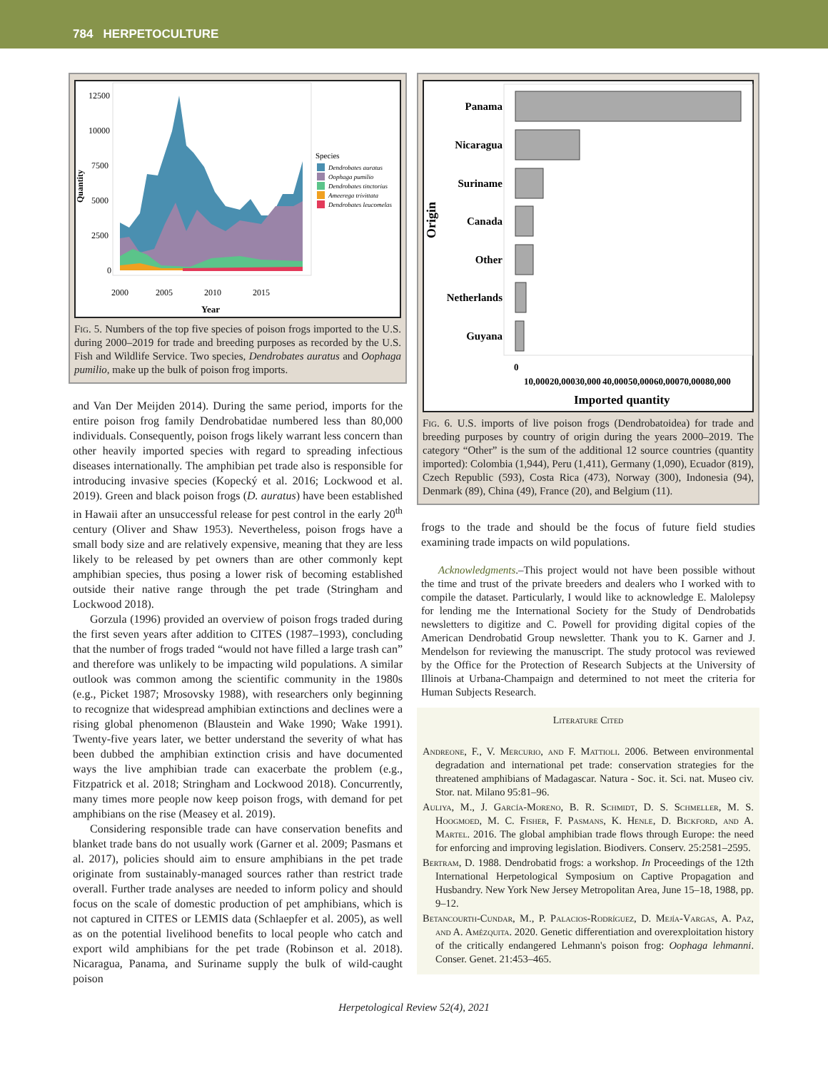784 HERPETOCULTURE
Quantity
12500
10000
7500
5000
2500
0
Species
Dendrobates auratus
Oophaga pumilio
Dendrobates tinctorius
Ameerega trivittata
Dendrobates leucomelas
2000
2005
2010
2015
Year
Fig. 5. Numbers of the top five species of poison frogs imported to the U.S. during 2000–2019 for trade and breeding purposes as recorded by the U.S. Fish and Wildlife Service. Two species, Dendrobates auratus and Oophaga pumilio, make up the bulk of poison frog imports.
and Van Der Meijden 2014). During the same period, imports for the entire poison frog family Dendrobatidae numbered less than 80,000 individuals. Consequently, poison frogs likely warrant less concern than other heavily imported species with regard to spreading infectious diseases internationally. The amphibian pet trade also is responsible for introducing invasive species (Kopecký et al. 2016; Lockwood et al. 2019). Green and black poison frogs (D. auratus) have been established in Hawaii after an unsuccessful release for pest control in the early 20<sup>th</sup> century (Oliver and Shaw 1953). Nevertheless, poison frogs have a small body size and are relatively expensive, meaning that they are less likely to be released by pet owners than are other commonly kept amphibian species, thus posing a lower risk of becoming established outside their native range through the pet trade (Stringham and Lockwood 2018).
Gorzula (1996) provided an overview of poison frogs traded during the first seven years after addition to CITES (1987–1993), concluding that the number of frogs traded “would not have filled a large trash can” and therefore was unlikely to be impacting wild populations. A similar outlook was common among the scientific community in the 1980s (e.g., Picket 1987; Mrosovsky 1988), with researchers only beginning to recognize that widespread amphibian extinctions and declines were a rising global phenomenon (Blaustein and Wake 1990; Wake 1991). Twenty-five years later, we better understand the severity of what has been dubbed the amphibian extinction crisis and have documented ways the live amphibian trade can exacerbate the problem (e.g., Fitzpatrick et al. 2018; Stringham and Lockwood 2018). Concurrently, many times more people now keep poison frogs, with demand for pet amphibians on the rise (Measey et al. 2019).
Considering responsible trade can have conservation benefits and blanket trade bans do not usually work (Garner et al. 2009; Pasmans et al. 2017), policies should aim to ensure amphibians in the pet trade originate from sustainably-managed sources rather than restrict trade overall. Further trade analyses are needed to inform policy and should focus on the scale of domestic production of pet amphibians, which is not captured in CITES or LEMIS data (Schlaepfer et al. 2005), as well as on the potential livelihood benefits to local people who catch and export wild amphibians for the pet trade (Robinson et al. 2018). Nicaragua, Panama, and Suriname supply the bulk of wild-caught poison
Origin
Panama
Nicaragua
Suriname
Canada
Other
Netherlands
Guyana
0
10,000
20,000
30,000
40,000
50,000
60,000
70,000
80,000
Imported quantity
Fig. 6. U.S. imports of live poison frogs (Dendrobatoidea) for trade and breeding purposes by country of origin during the years 2000–2019. The category “Other” is the sum of the additional 12 source countries (quantity imported): Colombia (1,944), Peru (1,411), Germany (1,090), Ecuador (819), Czech Republic (593), Costa Rica (473), Norway (300), Indonesia (94), Denmark (89), China (49), France (20), and Belgium (11).
frogs to the trade and should be the focus of future field studies examining trade impacts on wild populations.
Acknowledgments.–This project would not have been possible without the time and trust of the private breeders and dealers who I worked with to compile the dataset. Particularly, I would like to acknowledge E. Malolepsy for lending me the International Society for the Study of Dendrobatids newsletters to digitize and C. Powell for providing digital copies of the American Dendrobatid Group newsletter. Thank you to K. Garner and J. Mendelson for reviewing the manuscript. The study protocol was reviewed by the Office for the Protection of Research Subjects at the University of Illinois at Urbana-Champaign and determined to not meet the criteria for Human Subjects Research.
Literature Cited
Andreone, F., V. Mercurio, and F. Mattioli. 2006. Between environmental degradation and international pet trade: conservation strategies for the threatened amphibians of Madagascar. Natura - Soc. it. Sci. nat. Museo civ. Stor. nat. Milano 95:81–96.
Auliya, M., J. García-Moreno, B. R. Schmidt, D. S. Schmeller, M. S. Hoogmoed, M. C. Fisher, F. Pasmans, K. Henle, D. Bickford, and A. Martel. 2016. The global amphibian trade flows through Europe: the need for enforcing and improving legislation. Biodivers. Conserv. 25:2581–2595.
Bertram, D. 1988. Dendrobatid frogs: a workshop. In Proceedings of the 12th International Herpetological Symposium on Captive Propagation and Husbandry. New York New Jersey Metropolitan Area, June 15–18, 1988, pp. 9–12.
Betancourth-Cundar, M., P. Palacios-Rodríguez, D. Mejía-Vargas, A. Paz, and A. Amézquita. 2020. Genetic differentiation and overexploitation history of the critically endangered Lehmann's poison frog: Oophaga lehmanni. Conser. Genet. 21:453–465.
Herpetological Review 52(4), 2021